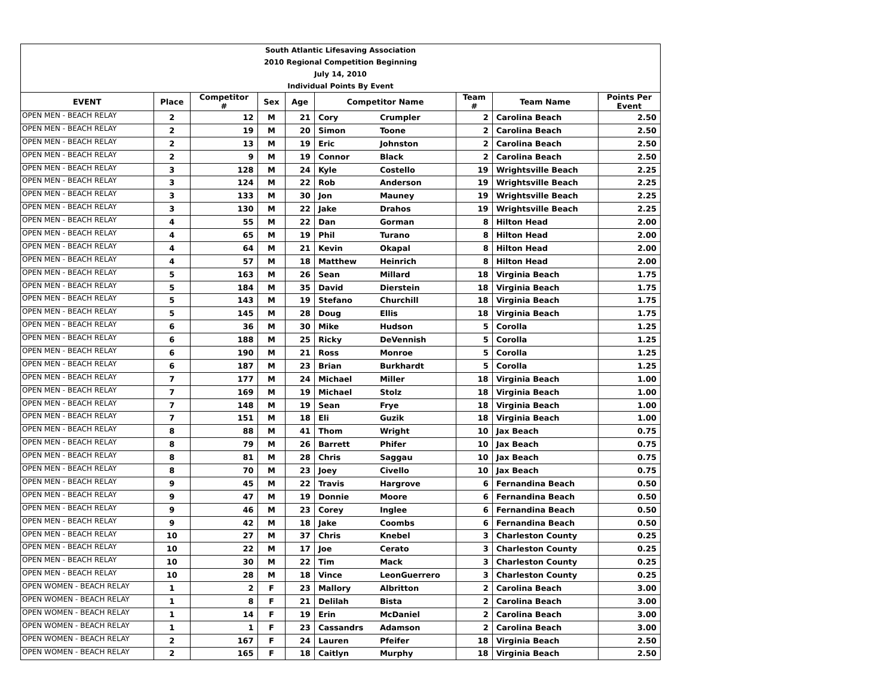| South Atlantic Lifesaving Association | | | | | | | | | |
| 2010 Regional Competition Beginning | | | | | | | | | |
| July 14, 2010 | | | | | | | | | |
| Individual Points By Event | | | | | | | | | |
| EVENT | Place | Competitor # | Sex | Age | Competitor Name | | Team # | Team Name | Points Per Event |
| OPEN MEN - BEACH RELAY | 2 | 12 | M | 21 | Cory | Crumpler | 2 | Carolina Beach | 2.50 |
| OPEN MEN - BEACH RELAY | 2 | 19 | M | 20 | Simon | Toone | 2 | Carolina Beach | 2.50 |
| OPEN MEN - BEACH RELAY | 2 | 13 | M | 19 | Eric | Johnston | 2 | Carolina Beach | 2.50 |
| OPEN MEN - BEACH RELAY | 2 | 9 | M | 19 | Connor | Black | 2 | Carolina Beach | 2.50 |
| OPEN MEN - BEACH RELAY | 3 | 128 | M | 24 | Kyle | Costello | 19 | Wrightsville Beach | 2.25 |
| OPEN MEN - BEACH RELAY | 3 | 124 | M | 22 | Rob | Anderson | 19 | Wrightsville Beach | 2.25 |
| OPEN MEN - BEACH RELAY | 3 | 133 | M | 30 | Jon | Mauney | 19 | Wrightsville Beach | 2.25 |
| OPEN MEN - BEACH RELAY | 3 | 130 | M | 22 | Jake | Drahos | 19 | Wrightsville Beach | 2.25 |
| OPEN MEN - BEACH RELAY | 4 | 55 | M | 22 | Dan | Gorman | 8 | Hilton Head | 2.00 |
| OPEN MEN - BEACH RELAY | 4 | 65 | M | 19 | Phil | Turano | 8 | Hilton Head | 2.00 |
| OPEN MEN - BEACH RELAY | 4 | 64 | M | 21 | Kevin | Okapal | 8 | Hilton Head | 2.00 |
| OPEN MEN - BEACH RELAY | 4 | 57 | M | 18 | Matthew | Heinrich | 8 | Hilton Head | 2.00 |
| OPEN MEN - BEACH RELAY | 5 | 163 | M | 26 | Sean | Millard | 18 | Virginia Beach | 1.75 |
| OPEN MEN - BEACH RELAY | 5 | 184 | M | 35 | David | Dierstein | 18 | Virginia Beach | 1.75 |
| OPEN MEN - BEACH RELAY | 5 | 143 | M | 19 | Stefano | Churchill | 18 | Virginia Beach | 1.75 |
| OPEN MEN - BEACH RELAY | 5 | 145 | M | 28 | Doug | Ellis | 18 | Virginia Beach | 1.75 |
| OPEN MEN - BEACH RELAY | 6 | 36 | M | 30 | Mike | Hudson | 5 | Corolla | 1.25 |
| OPEN MEN - BEACH RELAY | 6 | 188 | M | 25 | Ricky | DeVennish | 5 | Corolla | 1.25 |
| OPEN MEN - BEACH RELAY | 6 | 190 | M | 21 | Ross | Monroe | 5 | Corolla | 1.25 |
| OPEN MEN - BEACH RELAY | 6 | 187 | M | 23 | Brian | Burkhardt | 5 | Corolla | 1.25 |
| OPEN MEN - BEACH RELAY | 7 | 177 | M | 24 | Michael | Miller | 18 | Virginia Beach | 1.00 |
| OPEN MEN - BEACH RELAY | 7 | 169 | M | 19 | Michael | Stolz | 18 | Virginia Beach | 1.00 |
| OPEN MEN - BEACH RELAY | 7 | 148 | M | 19 | Sean | Frye | 18 | Virginia Beach | 1.00 |
| OPEN MEN - BEACH RELAY | 7 | 151 | M | 18 | Eli | Guzik | 18 | Virginia Beach | 1.00 |
| OPEN MEN - BEACH RELAY | 8 | 88 | M | 41 | Thom | Wright | 10 | Jax Beach | 0.75 |
| OPEN MEN - BEACH RELAY | 8 | 79 | M | 26 | Barrett | Phifer | 10 | Jax Beach | 0.75 |
| OPEN MEN - BEACH RELAY | 8 | 81 | M | 28 | Chris | Saggau | 10 | Jax Beach | 0.75 |
| OPEN MEN - BEACH RELAY | 8 | 70 | M | 23 | Joey | Civello | 10 | Jax Beach | 0.75 |
| OPEN MEN - BEACH RELAY | 9 | 45 | M | 22 | Travis | Hargrove | 6 | Fernandina Beach | 0.50 |
| OPEN MEN - BEACH RELAY | 9 | 47 | M | 19 | Donnie | Moore | 6 | Fernandina Beach | 0.50 |
| OPEN MEN - BEACH RELAY | 9 | 46 | M | 23 | Corey | Inglee | 6 | Fernandina Beach | 0.50 |
| OPEN MEN - BEACH RELAY | 9 | 42 | M | 18 | Jake | Coombs | 6 | Fernandina Beach | 0.50 |
| OPEN MEN - BEACH RELAY | 10 | 27 | M | 37 | Chris | Knebel | 3 | Charleston County | 0.25 |
| OPEN MEN - BEACH RELAY | 10 | 22 | M | 17 | Joe | Cerato | 3 | Charleston County | 0.25 |
| OPEN MEN - BEACH RELAY | 10 | 30 | M | 22 | Tim | Mack | 3 | Charleston County | 0.25 |
| OPEN MEN - BEACH RELAY | 10 | 28 | M | 18 | Vince | LeonGuerrero | 3 | Charleston County | 0.25 |
| OPEN WOMEN - BEACH RELAY | 1 | 2 | F | 23 | Mallory | Albritton | 2 | Carolina Beach | 3.00 |
| OPEN WOMEN - BEACH RELAY | 1 | 8 | F | 21 | Delilah | Bista | 2 | Carolina Beach | 3.00 |
| OPEN WOMEN - BEACH RELAY | 1 | 14 | F | 19 | Erin | McDaniel | 2 | Carolina Beach | 3.00 |
| OPEN WOMEN - BEACH RELAY | 1 | 1 | F | 23 | Cassandrs | Adamson | 2 | Carolina Beach | 3.00 |
| OPEN WOMEN - BEACH RELAY | 2 | 167 | F | 24 | Lauren | Pfeifer | 18 | Virginia Beach | 2.50 |
| OPEN WOMEN - BEACH RELAY | 2 | 165 | F | 18 | Caitlyn | Murphy | 18 | Virginia Beach | 2.50 |